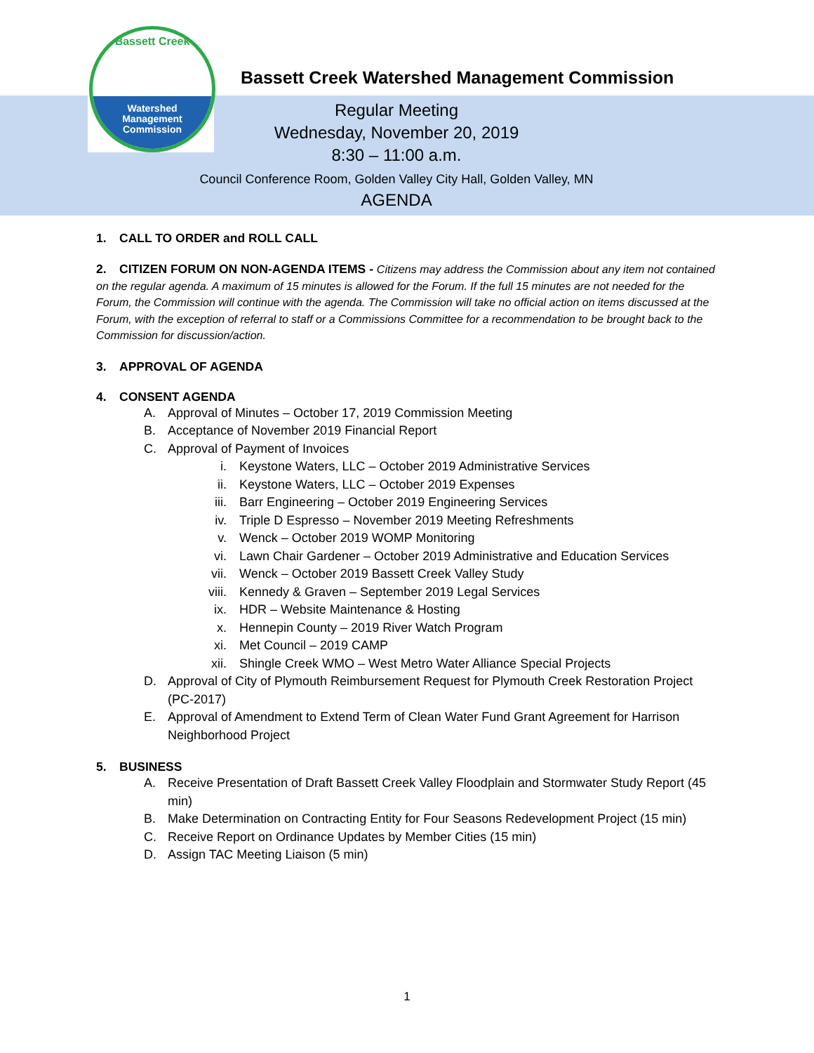Bassett Creek
Watershed
Management
Commission
Bassett Creek Watershed Management Commission
Regular Meeting
Wednesday, November 20, 2019
8:30 – 11:00 a.m.
Council Conference Room, Golden Valley City Hall, Golden Valley, MN
AGENDA
1. CALL TO ORDER and ROLL CALL
2. CITIZEN FORUM ON NON-AGENDA ITEMS - Citizens may address the Commission about any item not contained on the regular agenda. A maximum of 15 minutes is allowed for the Forum. If the full 15 minutes are not needed for the Forum, the Commission will continue with the agenda. The Commission will take no official action on items discussed at the Forum, with the exception of referral to staff or a Commissions Committee for a recommendation to be brought back to the Commission for discussion/action.
3. APPROVAL OF AGENDA
4. CONSENT AGENDA
A. Approval of Minutes – October 17, 2019 Commission Meeting
B. Acceptance of November 2019 Financial Report
C. Approval of Payment of Invoices
i. Keystone Waters, LLC – October 2019 Administrative Services
ii. Keystone Waters, LLC – October 2019 Expenses
iii. Barr Engineering – October 2019 Engineering Services
iv. Triple D Espresso – November 2019 Meeting Refreshments
v. Wenck – October 2019 WOMP Monitoring
vi. Lawn Chair Gardener – October 2019 Administrative and Education Services
vii. Wenck – October 2019 Bassett Creek Valley Study
viii. Kennedy & Graven – September 2019 Legal Services
ix. HDR – Website Maintenance & Hosting
x. Hennepin County – 2019 River Watch Program
xi. Met Council – 2019 CAMP
xii. Shingle Creek WMO – West Metro Water Alliance Special Projects
D. Approval of City of Plymouth Reimbursement Request for Plymouth Creek Restoration Project (PC-2017)
E. Approval of Amendment to Extend Term of Clean Water Fund Grant Agreement for Harrison Neighborhood Project
5. BUSINESS
A. Receive Presentation of Draft Bassett Creek Valley Floodplain and Stormwater Study Report (45 min)
B. Make Determination on Contracting Entity for Four Seasons Redevelopment Project (15 min)
C. Receive Report on Ordinance Updates by Member Cities (15 min)
D. Assign TAC Meeting Liaison (5 min)
1